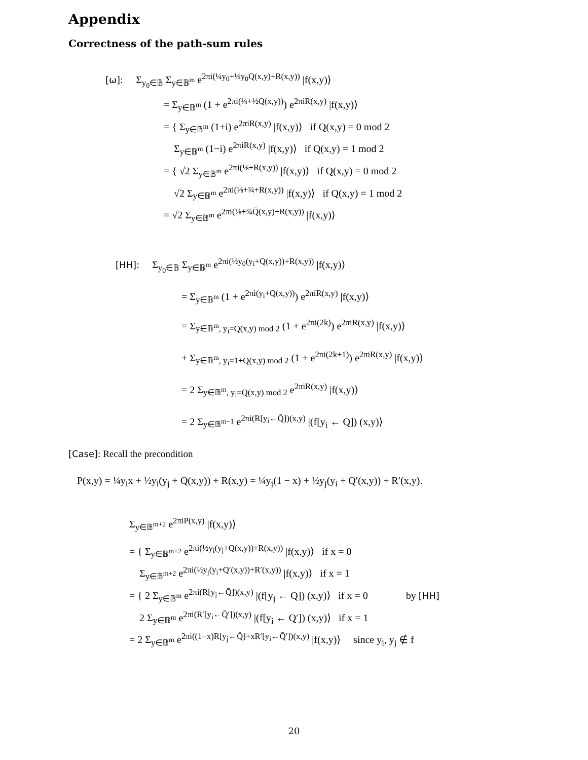Appendix
Correctness of the path-sum rules
[ω]: Σ<sub>y<sub>0</sub>∈𝔹</sub> Σ<sub>y∈𝔹<sup>m</sup></sub> e<sup>2πi(¼y<sub>0</sub>+½y<sub>0</sub>Q(x,y)+R(x,y))</sup> |f(x,y)⟩
= Σ<sub>y∈𝔹<sup>m</sup></sub> (1 + e<sup>2πi(¼+½Q(x,y))</sup>) e<sup>2πiR(x,y)</sup> |f(x,y)⟩
= { Σ<sub>y∈𝔹<sup>m</sup></sub> (1+i) e<sup>2πiR(x,y)</sup> |f(x,y)⟩ if Q(x,y) = 0 mod 2
Σ<sub>y∈𝔹<sup>m</sup></sub> (1−i) e<sup>2πiR(x,y)</sup> |f(x,y)⟩ if Q(x,y) = 1 mod 2
= { √2 Σ<sub>y∈𝔹<sup>m</sup></sub> e<sup>2πi(⅛+R(x,y))</sup> |f(x,y)⟩ if Q(x,y) = 0 mod 2
√2 Σ<sub>y∈𝔹<sup>m</sup></sub> e<sup>2πi(⅛+¾+R(x,y))</sup> |f(x,y)⟩ if Q(x,y) = 1 mod 2
= √2 Σ<sub>y∈𝔹<sup>m</sup></sub> e<sup>2πi(⅛+¾Q̄(x,y)+R(x,y))</sup> |f(x,y)⟩
[HH]: Σ<sub>y<sub>0</sub>∈𝔹</sub> Σ<sub>y∈𝔹<sup>m</sup></sub> e<sup>2πi(½y<sub>0</sub>(y<sub>i</sub>+Q(x,y))+R(x,y))</sup> |f(x,y)⟩
= Σ<sub>y∈𝔹<sup>m</sup></sub> (1 + e<sup>2πi(y<sub>i</sub>+Q(x,y))</sup>) e<sup>2πiR(x,y)</sup> |f(x,y)⟩
= Σ<sub>y∈𝔹<sup>m</sup>, y<sub>i</sub>=Q(x,y) mod 2</sub> (1 + e<sup>2πi(2k)</sup>) e<sup>2πiR(x,y)</sup> |f(x,y)⟩
+ Σ<sub>y∈𝔹<sup>m</sup>, y<sub>i</sub>=1+Q(x,y) mod 2</sub> (1 + e<sup>2πi(2k+1)</sup>) e<sup>2πiR(x,y)</sup> |f(x,y)⟩
= 2 Σ<sub>y∈𝔹<sup>m</sup>, y<sub>i</sub>=Q(x,y) mod 2</sub> e<sup>2πiR(x,y)</sup> |f(x,y)⟩
= 2 Σ<sub>y∈𝔹<sup>m−1</sup></sub> e<sup>2πi(R[y<sub>i</sub>←Q̄])(x,y)</sup> |(f[y<sub>i</sub> ← Q]) (x,y)⟩
[Case]: Recall the precondition
P(x,y) = ¼y<sub>i</sub>x + ½y<sub>i</sub>(y<sub>j</sub> + Q(x,y)) + R(x,y) = ¼y<sub>j</sub>(1 − x) + ½y<sub>j</sub>(y<sub>i</sub> + Q′(x,y)) + R′(x,y).
Σ<sub>y∈𝔹<sup>m+2</sup></sub> e<sup>2πiP(x,y)</sup> |f(x,y)⟩
= { Σ<sub>y∈𝔹<sup>m+2</sup></sub> e<sup>2πi(½y<sub>i</sub>(y<sub>j</sub>+Q(x,y))+R(x,y))</sup> |f(x,y)⟩ if x = 0
Σ<sub>y∈𝔹<sup>m+2</sup></sub> e<sup>2πi(½y<sub>j</sub>(y<sub>i</sub>+Q′(x,y))+R′(x,y))</sup> |f(x,y)⟩ if x = 1
= { 2 Σ<sub>y∈𝔹<sup>m</sup></sub> e<sup>2πi(R[y<sub>j</sub>←Q̄])(x,y)</sup> |(f[y<sub>j</sub> ← Q]) (x,y)⟩ if x = 0 by [HH]
2 Σ<sub>y∈𝔹<sup>m</sup></sub> e<sup>2πi(R′[y<sub>i</sub>←Q̄′])(x,y)</sup> |(f[y<sub>i</sub> ← Q′]) (x,y)⟩ if x = 1
= 2 Σ<sub>y∈𝔹<sup>m</sup></sub> e<sup>2πi((1−x)R[y<sub>j</sub>←Q̄]+xR′[y<sub>i</sub>←Q̄′])(x,y)</sup> |f(x,y)⟩ since y<sub>i</sub>, y<sub>j</sub> ∉ f
20